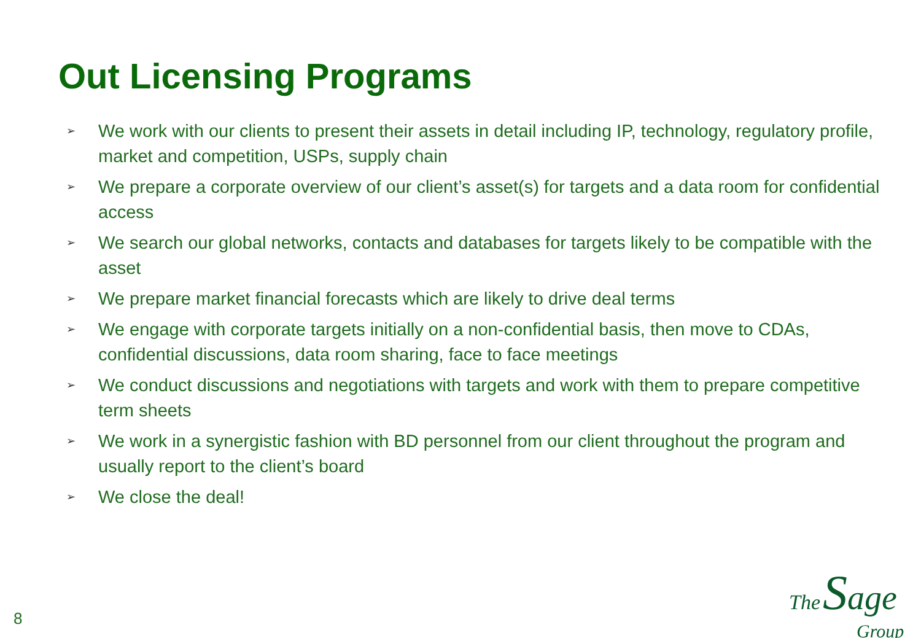Out Licensing Programs
➢ We work with our clients to present their assets in detail including IP, technology, regulatory profile, market and competition, USPs, supply chain
➢ We prepare a corporate overview of our client’s asset(s) for targets and a data room for confidential access
➢ We search our global networks, contacts and databases for targets likely to be compatible with the asset
➢ We prepare market financial forecasts which are likely to drive deal terms
➢ We engage with corporate targets initially on a non-confidential basis, then move to CDAs, confidential discussions, data room sharing, face to face meetings
➢ We conduct discussions and negotiations with targets and work with them to prepare competitive term sheets
➢ We work in a synergistic fashion with BD personnel from our client throughout the program and usually report to the client’s board
➢ We close the deal!
8
The Sage
Group